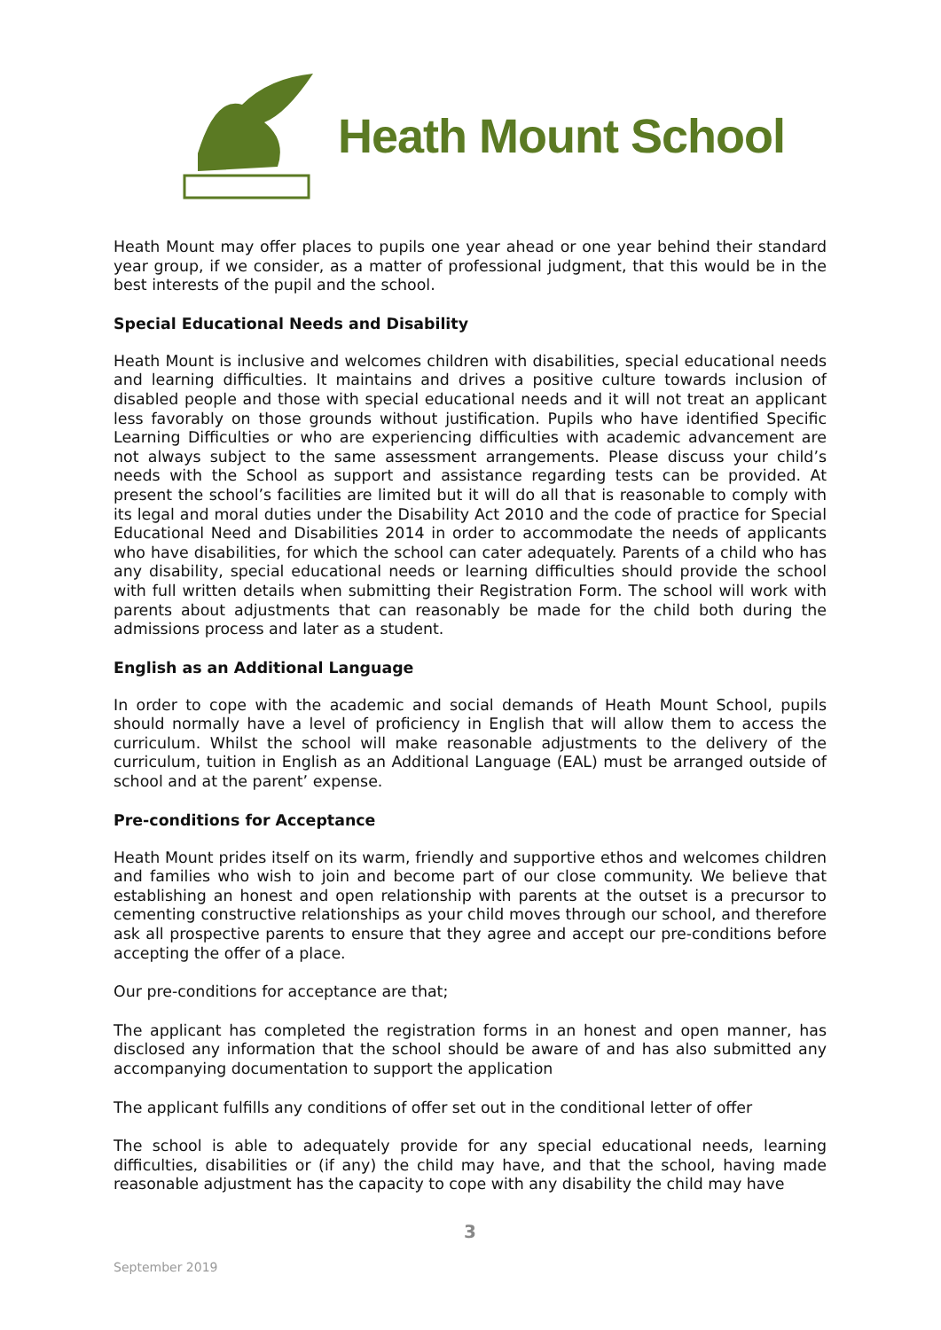Heath Mount School
Heath Mount may offer places to pupils one year ahead or one year behind their standard year group, if we consider, as a matter of professional judgment, that this would be in the best interests of the pupil and the school.
Special Educational Needs and Disability
Heath Mount is inclusive and welcomes children with disabilities, special educational needs and learning difficulties. It maintains and drives a positive culture towards inclusion of disabled people and those with special educational needs and it will not treat an applicant less favorably on those grounds without justification. Pupils who have identified Specific Learning Difficulties or who are experiencing difficulties with academic advancement are not always subject to the same assessment arrangements. Please discuss your child’s needs with the School as support and assistance regarding tests can be provided. At present the school’s facilities are limited but it will do all that is reasonable to comply with its legal and moral duties under the Disability Act 2010 and the code of practice for Special Educational Need and Disabilities 2014 in order to accommodate the needs of applicants who have disabilities, for which the school can cater adequately. Parents of a child who has any disability, special educational needs or learning difficulties should provide the school with full written details when submitting their Registration Form. The school will work with parents about adjustments that can reasonably be made for the child both during the admissions process and later as a student.
English as an Additional Language
In order to cope with the academic and social demands of Heath Mount School, pupils should normally have a level of proficiency in English that will allow them to access the curriculum. Whilst the school will make reasonable adjustments to the delivery of the curriculum, tuition in English as an Additional Language (EAL) must be arranged outside of school and at the parent’ expense.
Pre-conditions for Acceptance
Heath Mount prides itself on its warm, friendly and supportive ethos and welcomes children and families who wish to join and become part of our close community. We believe that establishing an honest and open relationship with parents at the outset is a precursor to cementing constructive relationships as your child moves through our school, and therefore ask all prospective parents to ensure that they agree and accept our pre-conditions before accepting the offer of a place.
Our pre-conditions for acceptance are that;
The applicant has completed the registration forms in an honest and open manner, has disclosed any information that the school should be aware of and has also submitted any accompanying documentation to support the application
The applicant fulfills any conditions of offer set out in the conditional letter of offer
The school is able to adequately provide for any special educational needs, learning difficulties, disabilities or (if any) the child may have, and that the school, having made reasonable adjustment has the capacity to cope with any disability the child may have
3
September 2019